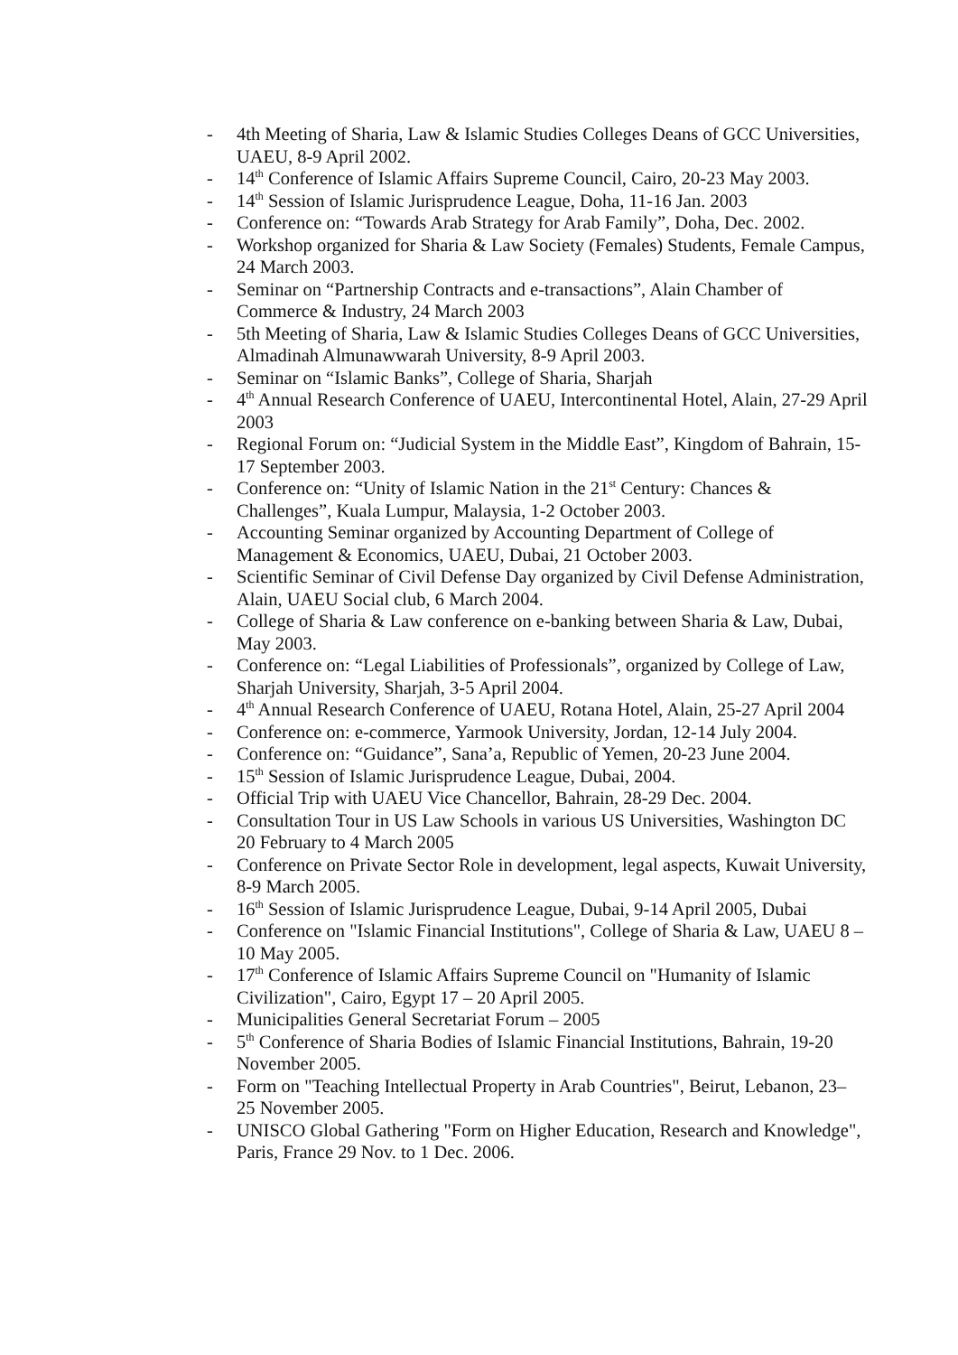- 4th Meeting of Sharia, Law & Islamic Studies Colleges Deans of GCC Universities, UAEU, 8-9 April 2002.
- 14<sup>th</sup> Conference of Islamic Affairs Supreme Council, Cairo, 20-23 May 2003.
- 14<sup>th</sup> Session of Islamic Jurisprudence League, Doha, 11-16 Jan. 2003
- Conference on: “Towards Arab Strategy for Arab Family”, Doha, Dec. 2002.
- Workshop organized for Sharia & Law Society (Females) Students, Female Campus, 24 March 2003.
- Seminar on “Partnership Contracts and e-transactions”, Alain Chamber of Commerce & Industry, 24 March 2003
- 5th Meeting of Sharia, Law & Islamic Studies Colleges Deans of GCC Universities, Almadinah Almunawwarah University, 8-9 April 2003.
- Seminar on “Islamic Banks”, College of Sharia, Sharjah
- 4<sup>th</sup> Annual Research Conference of UAEU, Intercontinental Hotel, Alain, 27-29 April 2003
- Regional Forum on: “Judicial System in the Middle East”, Kingdom of Bahrain, 15-17 September 2003.
- Conference on: “Unity of Islamic Nation in the 21<sup>st</sup> Century: Chances & Challenges”, Kuala Lumpur, Malaysia, 1-2 October 2003.
- Accounting Seminar organized by Accounting Department of College of Management & Economics, UAEU, Dubai, 21 October 2003.
- Scientific Seminar of Civil Defense Day organized by Civil Defense Administration, Alain, UAEU Social club, 6 March 2004.
- College of Sharia & Law conference on e-banking between Sharia & Law, Dubai, May 2003.
- Conference on: “Legal Liabilities of Professionals”, organized by College of Law, Sharjah University, Sharjah, 3-5 April 2004.
- 4<sup>th</sup> Annual Research Conference of UAEU, Rotana Hotel, Alain, 25-27 April 2004
- Conference on: e-commerce, Yarmook University, Jordan, 12-14 July 2004.
- Conference on: “Guidance”, Sana’a, Republic of Yemen, 20-23 June 2004.
- 15<sup>th</sup> Session of Islamic Jurisprudence League, Dubai, 2004.
- Official Trip with UAEU Vice Chancellor, Bahrain, 28-29 Dec. 2004.
- Consultation Tour in US Law Schools in various US Universities, Washington DC 20 February to 4 March 2005
- Conference on Private Sector Role in development, legal aspects, Kuwait University, 8-9 March 2005.
- 16<sup>th</sup> Session of Islamic Jurisprudence League, Dubai, 9-14 April 2005, Dubai
- Conference on "Islamic Financial Institutions", College of Sharia & Law, UAEU 8 – 10 May 2005.
- 17<sup>th</sup> Conference of Islamic Affairs Supreme Council on "Humanity of Islamic Civilization", Cairo, Egypt 17 – 20 April 2005.
- Municipalities General Secretariat Forum – 2005
- 5<sup>th</sup> Conference of Sharia Bodies of Islamic Financial Institutions, Bahrain, 19-20 November 2005.
- Form on "Teaching Intellectual Property in Arab Countries", Beirut, Lebanon, 23– 25 November 2005.
- UNISCO Global Gathering "Form on Higher Education, Research and Knowledge", Paris, France 29 Nov. to 1 Dec. 2006.